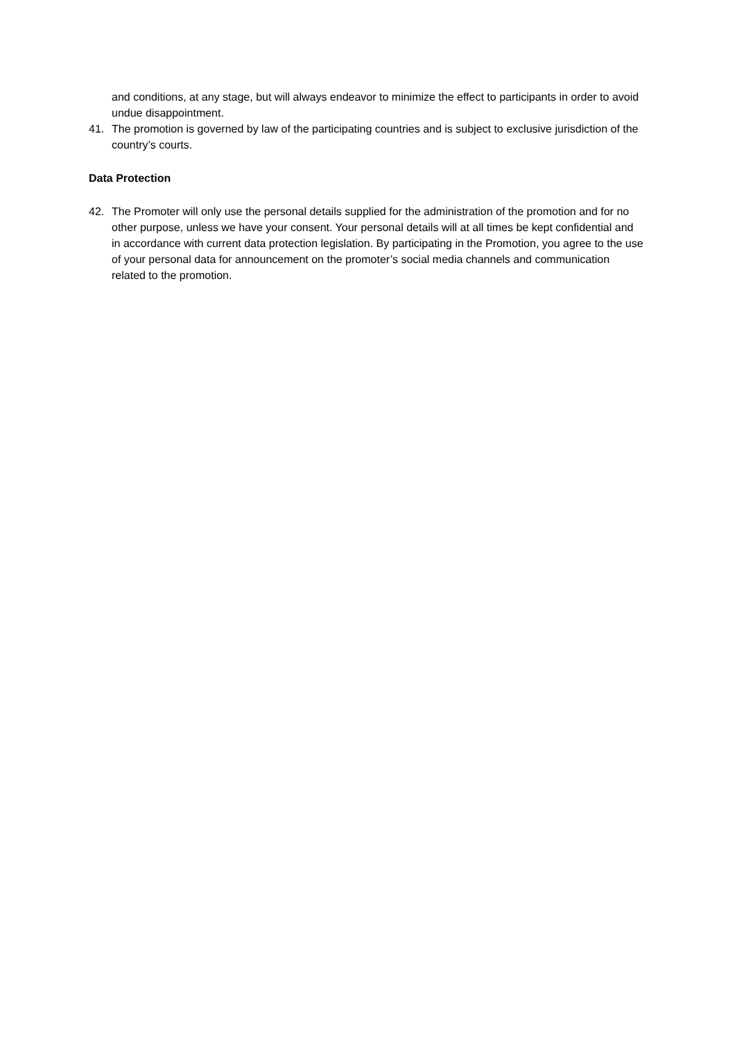and conditions, at any stage, but will always endeavor to minimize the effect to participants in order to avoid undue disappointment.
41. The promotion is governed by law of the participating countries and is subject to exclusive jurisdiction of the country’s courts.
Data Protection
42. The Promoter will only use the personal details supplied for the administration of the promotion and for no other purpose, unless we have your consent. Your personal details will at all times be kept confidential and in accordance with current data protection legislation. By participating in the Promotion, you agree to the use of your personal data for announcement on the promoter’s social media channels and communication related to the promotion.